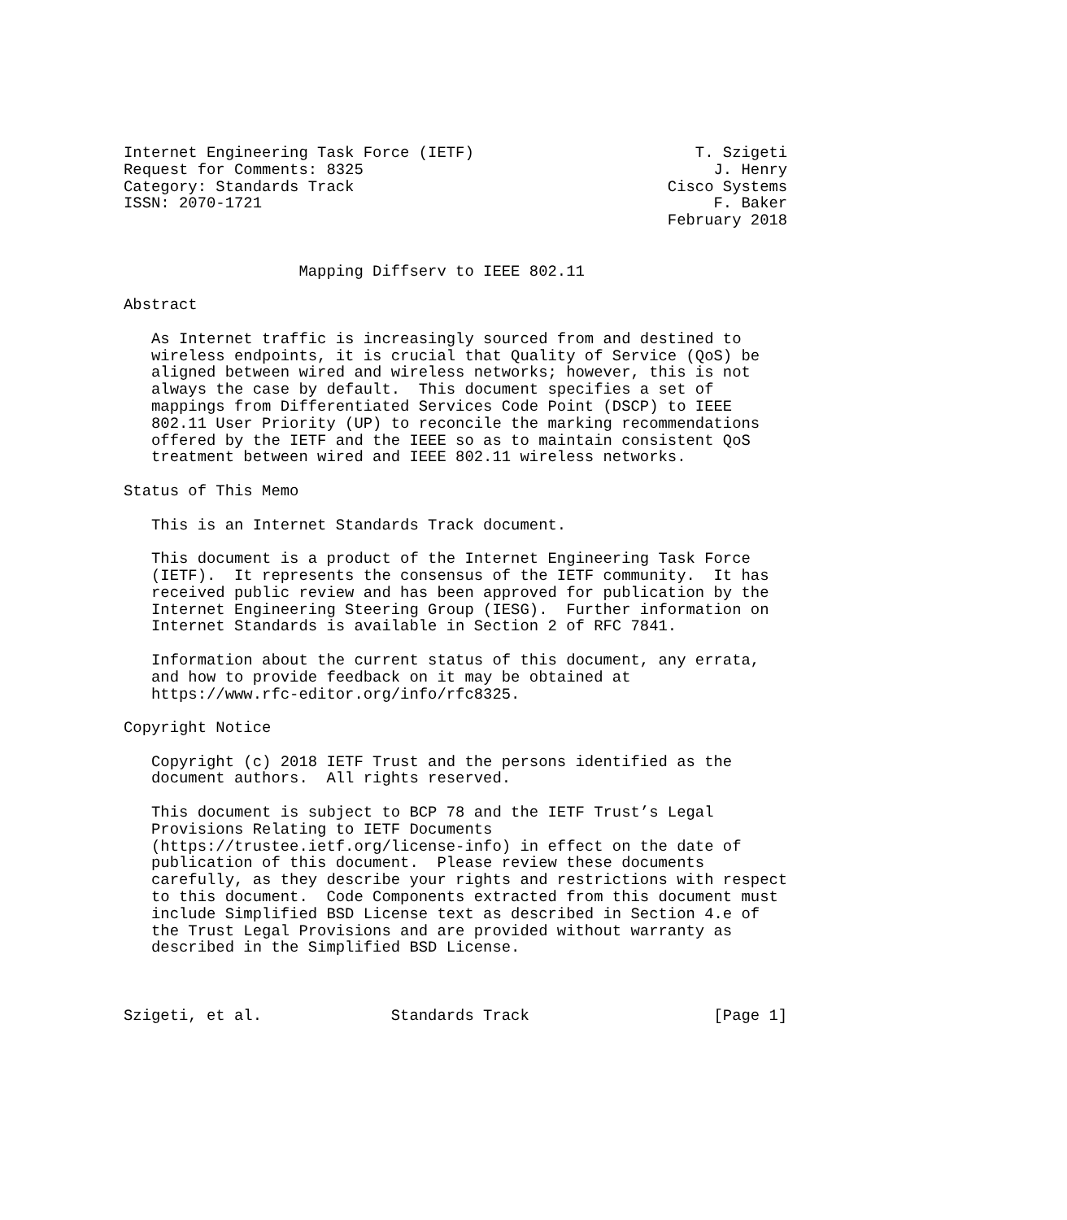Internet Engineering Task Force (IETF)                        T. Szigeti
Request for Comments: 8325                                      J. Henry
Category: Standards Track                                  Cisco Systems
ISSN: 2070-1721                                                 F. Baker
                                                           February 2018


                   Mapping Diffserv to IEEE 802.11

Abstract

   As Internet traffic is increasingly sourced from and destined to
   wireless endpoints, it is crucial that Quality of Service (QoS) be
   aligned between wired and wireless networks; however, this is not
   always the case by default.  This document specifies a set of
   mappings from Differentiated Services Code Point (DSCP) to IEEE
   802.11 User Priority (UP) to reconcile the marking recommendations
   offered by the IETF and the IEEE so as to maintain consistent QoS
   treatment between wired and IEEE 802.11 wireless networks.

Status of This Memo

   This is an Internet Standards Track document.

   This document is a product of the Internet Engineering Task Force
   (IETF).  It represents the consensus of the IETF community.  It has
   received public review and has been approved for publication by the
   Internet Engineering Steering Group (IESG).  Further information on
   Internet Standards is available in Section 2 of RFC 7841.

   Information about the current status of this document, any errata,
   and how to provide feedback on it may be obtained at
   https://www.rfc-editor.org/info/rfc8325.

Copyright Notice

   Copyright (c) 2018 IETF Trust and the persons identified as the
   document authors.  All rights reserved.

   This document is subject to BCP 78 and the IETF Trust’s Legal
   Provisions Relating to IETF Documents
   (https://trustee.ietf.org/license-info) in effect on the date of
   publication of this document.  Please review these documents
   carefully, as they describe your rights and restrictions with respect
   to this document.  Code Components extracted from this document must
   include Simplified BSD License text as described in Section 4.e of
   the Trust Legal Provisions and are provided without warranty as
   described in the Simplified BSD License.



Szigeti, et al.              Standards Track                    [Page 1]